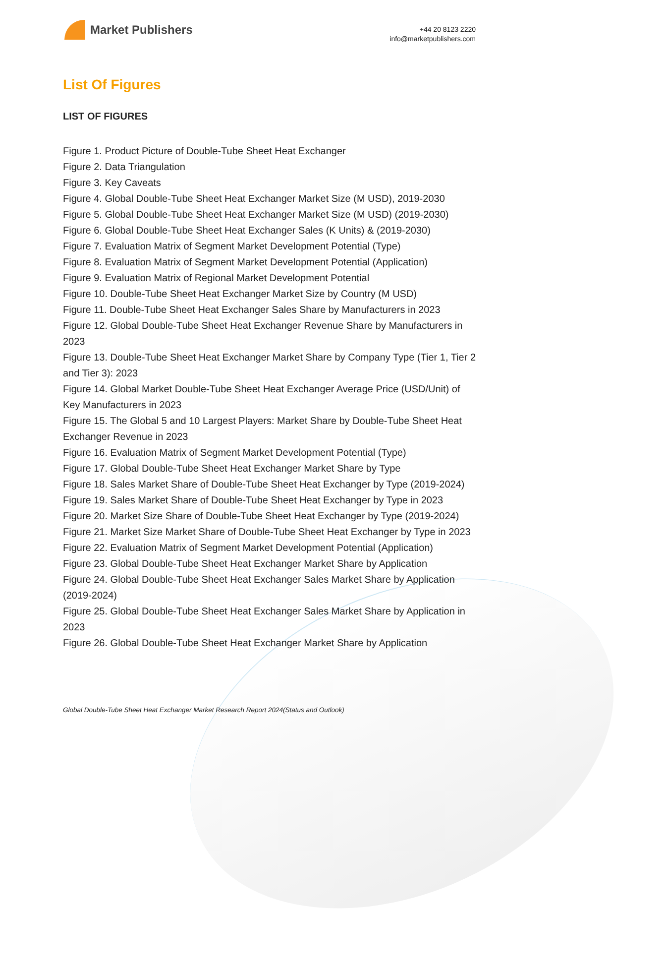Market Publishers
+44 20 8123 2220
info@marketpublishers.com
List Of Figures
LIST OF FIGURES
Figure 1. Product Picture of Double-Tube Sheet Heat Exchanger
Figure 2. Data Triangulation
Figure 3. Key Caveats
Figure 4. Global Double-Tube Sheet Heat Exchanger Market Size (M USD), 2019-2030
Figure 5. Global Double-Tube Sheet Heat Exchanger Market Size (M USD) (2019-2030)
Figure 6. Global Double-Tube Sheet Heat Exchanger Sales (K Units) & (2019-2030)
Figure 7. Evaluation Matrix of Segment Market Development Potential (Type)
Figure 8. Evaluation Matrix of Segment Market Development Potential (Application)
Figure 9. Evaluation Matrix of Regional Market Development Potential
Figure 10. Double-Tube Sheet Heat Exchanger Market Size by Country (M USD)
Figure 11. Double-Tube Sheet Heat Exchanger Sales Share by Manufacturers in 2023
Figure 12. Global Double-Tube Sheet Heat Exchanger Revenue Share by Manufacturers in 2023
Figure 13. Double-Tube Sheet Heat Exchanger Market Share by Company Type (Tier 1, Tier 2 and Tier 3): 2023
Figure 14. Global Market Double-Tube Sheet Heat Exchanger Average Price (USD/Unit) of Key Manufacturers in 2023
Figure 15. The Global 5 and 10 Largest Players: Market Share by Double-Tube Sheet Heat Exchanger Revenue in 2023
Figure 16. Evaluation Matrix of Segment Market Development Potential (Type)
Figure 17. Global Double-Tube Sheet Heat Exchanger Market Share by Type
Figure 18. Sales Market Share of Double-Tube Sheet Heat Exchanger by Type (2019-2024)
Figure 19. Sales Market Share of Double-Tube Sheet Heat Exchanger by Type in 2023
Figure 20. Market Size Share of Double-Tube Sheet Heat Exchanger by Type (2019-2024)
Figure 21. Market Size Market Share of Double-Tube Sheet Heat Exchanger by Type in 2023
Figure 22. Evaluation Matrix of Segment Market Development Potential (Application)
Figure 23. Global Double-Tube Sheet Heat Exchanger Market Share by Application
Figure 24. Global Double-Tube Sheet Heat Exchanger Sales Market Share by Application (2019-2024)
Figure 25. Global Double-Tube Sheet Heat Exchanger Sales Market Share by Application in 2023
Figure 26. Global Double-Tube Sheet Heat Exchanger Market Share by Application
Global Double-Tube Sheet Heat Exchanger Market Research Report 2024(Status and Outlook)